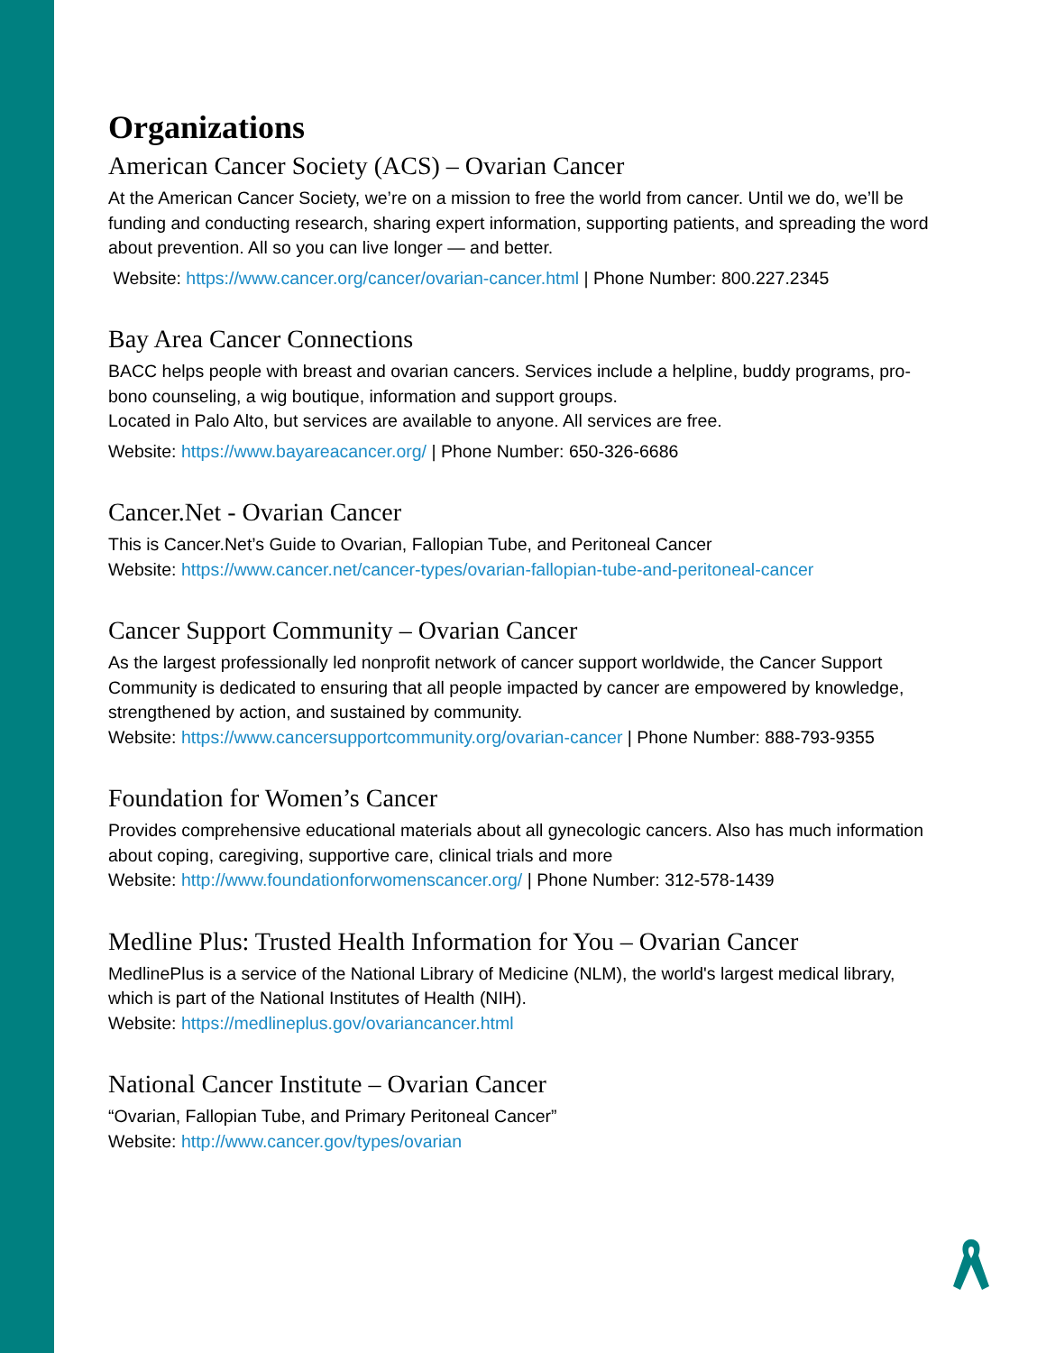Organizations
American Cancer Society (ACS) – Ovarian Cancer
At the American Cancer Society, we’re on a mission to free the world from cancer. Until we do, we’ll be funding and conducting research, sharing expert information, supporting patients, and spreading the word about prevention. All so you can live longer — and better.
Website: https://www.cancer.org/cancer/ovarian-cancer.html | Phone Number: 800.227.2345
Bay Area Cancer Connections
BACC helps people with breast and ovarian cancers. Services include a helpline, buddy programs, pro-bono counseling, a wig boutique, information and support groups.
Located in Palo Alto, but services are available to anyone. All services are free.
Website: https://www.bayareacancer.org/ | Phone Number: 650-326-6686
Cancer.Net - Ovarian Cancer
This is Cancer.Net’s Guide to Ovarian, Fallopian Tube, and Peritoneal Cancer
Website: https://www.cancer.net/cancer-types/ovarian-fallopian-tube-and-peritoneal-cancer
Cancer Support Community – Ovarian Cancer
As the largest professionally led nonprofit network of cancer support worldwide, the Cancer Support Community is dedicated to ensuring that all people impacted by cancer are empowered by knowledge, strengthened by action, and sustained by community.
Website: https://www.cancersupportcommunity.org/ovarian-cancer | Phone Number: 888-793-9355
Foundation for Women’s Cancer
Provides comprehensive educational materials about all gynecologic cancers. Also has much information about coping, caregiving, supportive care, clinical trials and more
Website: http://www.foundationforwomenscancer.org/ | Phone Number: 312-578-1439
Medline Plus: Trusted Health Information for You – Ovarian Cancer
MedlinePlus is a service of the National Library of Medicine (NLM), the world's largest medical library, which is part of the National Institutes of Health (NIH).
Website: https://medlineplus.gov/ovariancancer.html
National Cancer Institute – Ovarian Cancer
“Ovarian, Fallopian Tube, and Primary Peritoneal Cancer”
Website: http://www.cancer.gov/types/ovarian